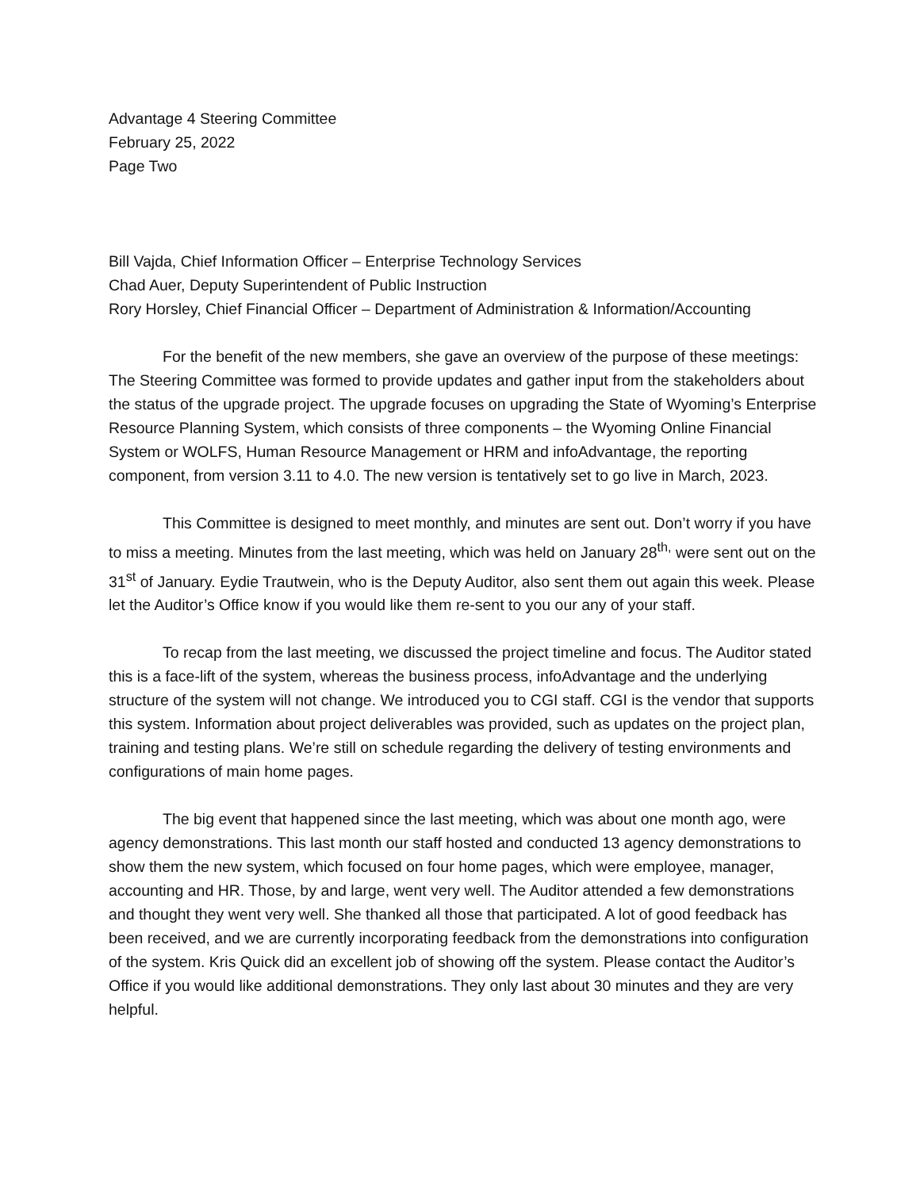Advantage 4 Steering Committee
February 25, 2022
Page Two
Bill Vajda, Chief Information Officer – Enterprise Technology Services
Chad Auer, Deputy Superintendent of Public Instruction
Rory Horsley, Chief Financial Officer – Department of Administration & Information/Accounting
For the benefit of the new members, she gave an overview of the purpose of these meetings: The Steering Committee was formed to provide updates and gather input from the stakeholders about the status of the upgrade project. The upgrade focuses on upgrading the State of Wyoming’s Enterprise Resource Planning System, which consists of three components – the Wyoming Online Financial System or WOLFS, Human Resource Management or HRM and infoAdvantage, the reporting component, from version 3.11 to 4.0. The new version is tentatively set to go live in March, 2023.
This Committee is designed to meet monthly, and minutes are sent out. Don’t worry if you have to miss a meeting. Minutes from the last meeting, which was held on January 28<sup>th,</sup> were sent out on the 31<sup>st</sup> of January. Eydie Trautwein, who is the Deputy Auditor, also sent them out again this week. Please let the Auditor’s Office know if you would like them re-sent to you our any of your staff.
To recap from the last meeting, we discussed the project timeline and focus. The Auditor stated this is a face-lift of the system, whereas the business process, infoAdvantage and the underlying structure of the system will not change. We introduced you to CGI staff. CGI is the vendor that supports this system. Information about project deliverables was provided, such as updates on the project plan, training and testing plans. We’re still on schedule regarding the delivery of testing environments and configurations of main home pages.
The big event that happened since the last meeting, which was about one month ago, were agency demonstrations. This last month our staff hosted and conducted 13 agency demonstrations to show them the new system, which focused on four home pages, which were employee, manager, accounting and HR. Those, by and large, went very well. The Auditor attended a few demonstrations and thought they went very well. She thanked all those that participated. A lot of good feedback has been received, and we are currently incorporating feedback from the demonstrations into configuration of the system. Kris Quick did an excellent job of showing off the system. Please contact the Auditor’s Office if you would like additional demonstrations. They only last about 30 minutes and they are very helpful.